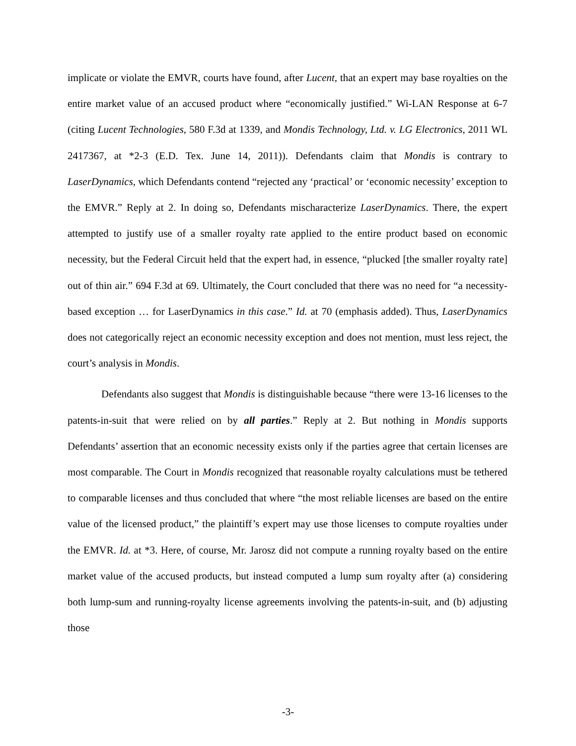implicate or violate the EMVR, courts have found, after Lucent, that an expert may base royalties on the entire market value of an accused product where “economically justified.” Wi-LAN Response at 6-7 (citing Lucent Technologies, 580 F.3d at 1339, and Mondis Technology, Ltd. v. LG Electronics, 2011 WL 2417367, at *2-3 (E.D. Tex. June 14, 2011)). Defendants claim that Mondis is contrary to LaserDynamics, which Defendants contend “rejected any ‘practical’ or ‘economic necessity’ exception to the EMVR.” Reply at 2. In doing so, Defendants mischaracterize LaserDynamics. There, the expert attempted to justify use of a smaller royalty rate applied to the entire product based on economic necessity, but the Federal Circuit held that the expert had, in essence, “plucked [the smaller royalty rate] out of thin air.” 694 F.3d at 69. Ultimately, the Court concluded that there was no need for “a necessity-based exception … for LaserDynamics in this case.” Id. at 70 (emphasis added). Thus, LaserDynamics does not categorically reject an economic necessity exception and does not mention, must less reject, the court’s analysis in Mondis.
Defendants also suggest that Mondis is distinguishable because “there were 13-16 licenses to the patents-in-suit that were relied on by all parties.” Reply at 2. But nothing in Mondis supports Defendants’ assertion that an economic necessity exists only if the parties agree that certain licenses are most comparable. The Court in Mondis recognized that reasonable royalty calculations must be tethered to comparable licenses and thus concluded that where “the most reliable licenses are based on the entire value of the licensed product,” the plaintiff’s expert may use those licenses to compute royalties under the EMVR. Id. at *3. Here, of course, Mr. Jarosz did not compute a running royalty based on the entire market value of the accused products, but instead computed a lump sum royalty after (a) considering both lump-sum and running-royalty license agreements involving the patents-in-suit, and (b) adjusting those
-3-